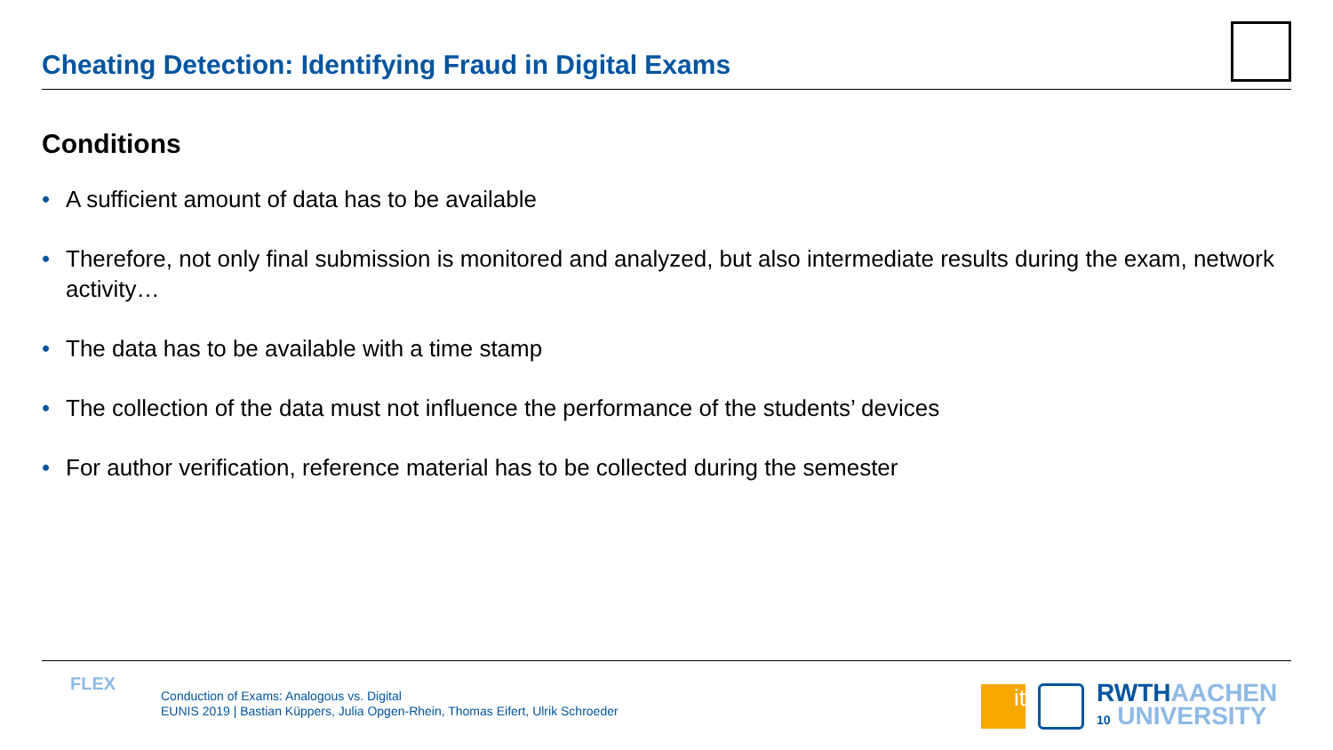Cheating Detection: Identifying Fraud in Digital Exams
Conditions
• A sufficient amount of data has to be available
• Therefore, not only final submission is monitored and analyzed, but also intermediate results during the exam, network activity…
• The data has to be available with a time stamp
• The collection of the data must not influence the performance of the students’ devices
• For author verification, reference material has to be collected during the semester
FLEX
Conduction of Exams: Analogous vs. Digital
EUNIS 2019 | Bastian Küppers, Julia Opgen-Rhein, Thomas Eifert, Ulrik Schroeder
it
RWTHAACHEN
10 UNIVERSITY